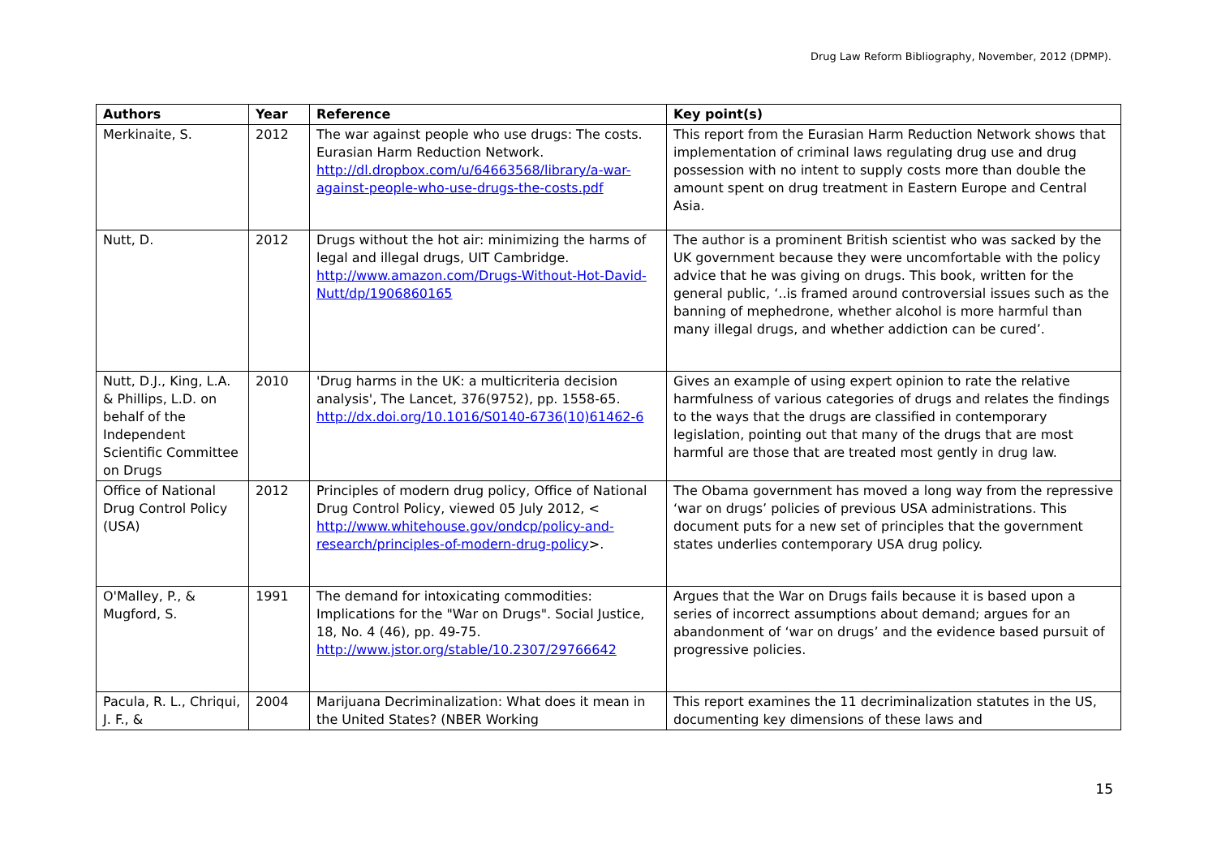Drug Law Reform Bibliography, November, 2012 (DPMP).
| Authors | Year | Reference | Key point(s) |
| --- | --- | --- | --- |
| Merkinaite, S. | 2012 | The war against people who use drugs: The costs. Eurasian Harm Reduction Network. http://dl.dropbox.com/u/64663568/library/a-war-against-people-who-use-drugs-the-costs.pdf | This report from the Eurasian Harm Reduction Network shows that implementation of criminal laws regulating drug use and drug possession with no intent to supply costs more than double the amount spent on drug treatment in Eastern Europe and Central Asia. |
| Nutt, D. | 2012 | Drugs without the hot air: minimizing the harms of legal and illegal drugs, UIT Cambridge. http://www.amazon.com/Drugs-Without-Hot-David-Nutt/dp/1906860165 | The author is a prominent British scientist who was sacked by the UK government because they were uncomfortable with the policy advice that he was giving on drugs. This book, written for the general public, ‘..is framed around controversial issues such as the banning of mephedrone, whether alcohol is more harmful than many illegal drugs, and whether addiction can be cured’. |
| Nutt, D.J., King, L.A. & Phillips, L.D. on behalf of the Independent Scientific Committee on Drugs | 2010 | 'Drug harms in the UK: a multicriteria decision analysis', The Lancet, 376(9752), pp. 1558-65. http://dx.doi.org/10.1016/S0140-6736(10)61462-6 | Gives an example of using expert opinion to rate the relative harmfulness of various categories of drugs and relates the findings to the ways that the drugs are classified in contemporary legislation, pointing out that many of the drugs that are most harmful are those that are treated most gently in drug law. |
| Office of National Drug Control Policy (USA) | 2012 | Principles of modern drug policy, Office of National Drug Control Policy, viewed 05 July 2012, < http://www.whitehouse.gov/ondcp/policy-and-research/principles-of-modern-drug-policy >. | The Obama government has moved a long way from the repressive ‘war on drugs’ policies of previous USA administrations. This document puts for a new set of principles that the government states underlies contemporary USA drug policy. |
| O'Malley, P., & Mugford, S. | 1991 | The demand for intoxicating commodities: Implications for the "War on Drugs". Social Justice, 18, No. 4 (46), pp. 49-75. http://www.jstor.org/stable/10.2307/29766642 | Argues that the War on Drugs fails because it is based upon a series of incorrect assumptions about demand; argues for an abandonment of ‘war on drugs’ and the evidence based pursuit of progressive policies. |
| Pacula, R. L., Chriqui, J. F., & | 2004 | Marijuana Decriminalization: What does it mean in the United States? (NBER Working | This report examines the 11 decriminalization statutes in the US, documenting key dimensions of these laws and |
15